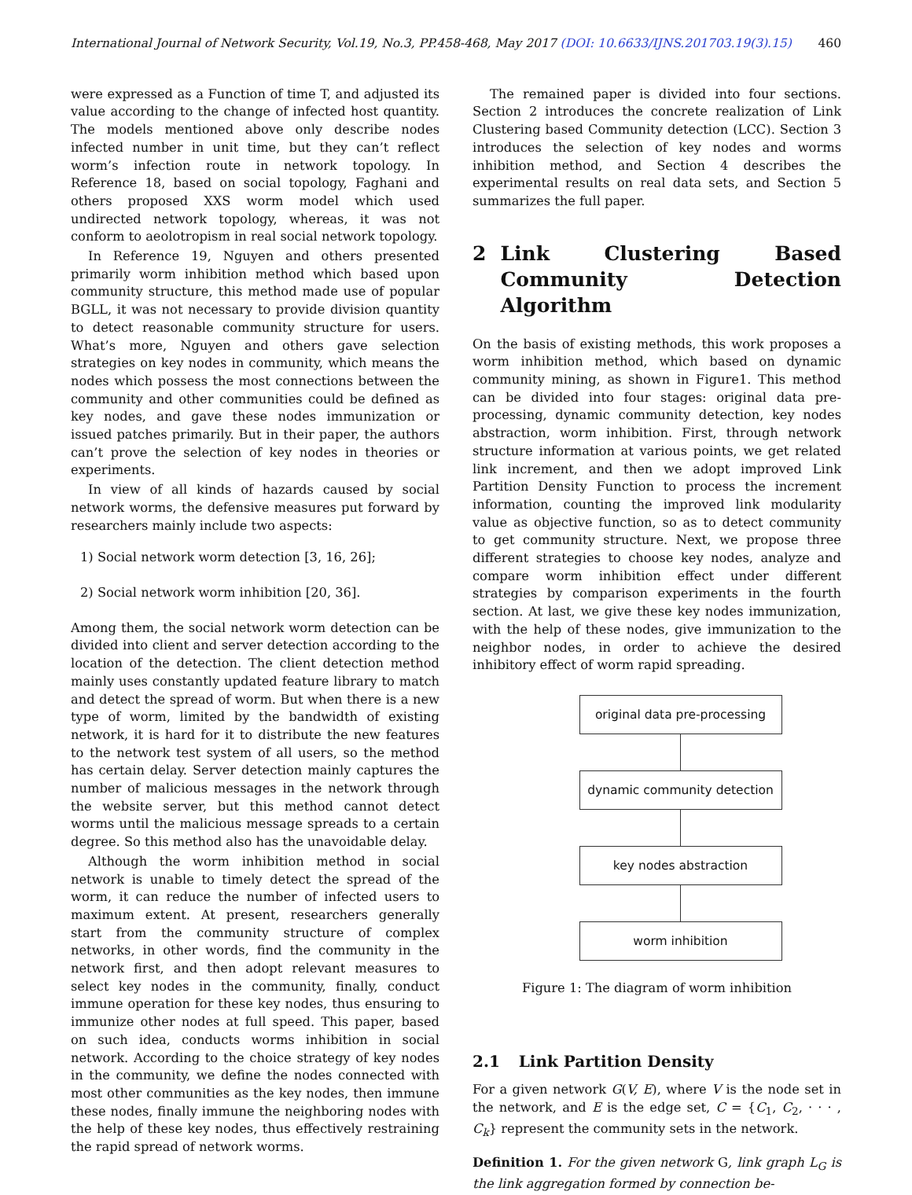International Journal of Network Security, Vol.19, No.3, PP.458-468, May 2017 (DOI: 10.6633/IJNS.201703.19(3).15) 460
were expressed as a Function of time T, and adjusted its value according to the change of infected host quantity. The models mentioned above only describe nodes infected number in unit time, but they can’t reflect worm’s infection route in network topology. In Reference 18, based on social topology, Faghani and others proposed XXS worm model which used undirected network topology, whereas, it was not conform to aeolotropism in real social network topology.
In Reference 19, Nguyen and others presented primarily worm inhibition method which based upon community structure, this method made use of popular BGLL, it was not necessary to provide division quantity to detect reasonable community structure for users. What’s more, Nguyen and others gave selection strategies on key nodes in community, which means the nodes which possess the most connections between the community and other communities could be defined as key nodes, and gave these nodes immunization or issued patches primarily. But in their paper, the authors can’t prove the selection of key nodes in theories or experiments.
In view of all kinds of hazards caused by social network worms, the defensive measures put forward by researchers mainly include two aspects:
1) Social network worm detection [3, 16, 26];
2) Social network worm inhibition [20, 36].
Among them, the social network worm detection can be divided into client and server detection according to the location of the detection. The client detection method mainly uses constantly updated feature library to match and detect the spread of worm. But when there is a new type of worm, limited by the bandwidth of existing network, it is hard for it to distribute the new features to the network test system of all users, so the method has certain delay. Server detection mainly captures the number of malicious messages in the network through the website server, but this method cannot detect worms until the malicious message spreads to a certain degree. So this method also has the unavoidable delay.
Although the worm inhibition method in social network is unable to timely detect the spread of the worm, it can reduce the number of infected users to maximum extent. At present, researchers generally start from the community structure of complex networks, in other words, find the community in the network first, and then adopt relevant measures to select key nodes in the community, finally, conduct immune operation for these key nodes, thus ensuring to immunize other nodes at full speed. This paper, based on such idea, conducts worms inhibition in social network. According to the choice strategy of key nodes in the community, we define the nodes connected with most other communities as the key nodes, then immune these nodes, finally immune the neighboring nodes with the help of these key nodes, thus effectively restraining the rapid spread of network worms.
The remained paper is divided into four sections. Section 2 introduces the concrete realization of Link Clustering based Community detection (LCC). Section 3 introduces the selection of key nodes and worms inhibition method, and Section 4 describes the experimental results on real data sets, and Section 5 summarizes the full paper.
2 Link Clustering Based Community Detection Algorithm
On the basis of existing methods, this work proposes a worm inhibition method, which based on dynamic community mining, as shown in Figure1. This method can be divided into four stages: original data pre-processing, dynamic community detection, key nodes abstraction, worm inhibition. First, through network structure information at various points, we get related link increment, and then we adopt improved Link Partition Density Function to process the increment information, counting the improved link modularity value as objective function, so as to detect community to get community structure. Next, we propose three different strategies to choose key nodes, analyze and compare worm inhibition effect under different strategies by comparison experiments in the fourth section. At last, we give these key nodes immunization, with the help of these nodes, give immunization to the neighbor nodes, in order to achieve the desired inhibitory effect of worm rapid spreading.
original data pre-processing
dynamic community detection
key nodes abstraction
worm inhibition
Figure 1: The diagram of worm inhibition
2.1 Link Partition Density
For a given network G(V, E), where V is the node set in the network, and E is the edge set, C = {C<sub>1</sub>, C<sub>2</sub>, · · · , C<sub>k</sub>} represent the community sets in the network.
Definition 1. For the given network G, link graph L<sub>G</sub> is the link aggregation formed by connection be-